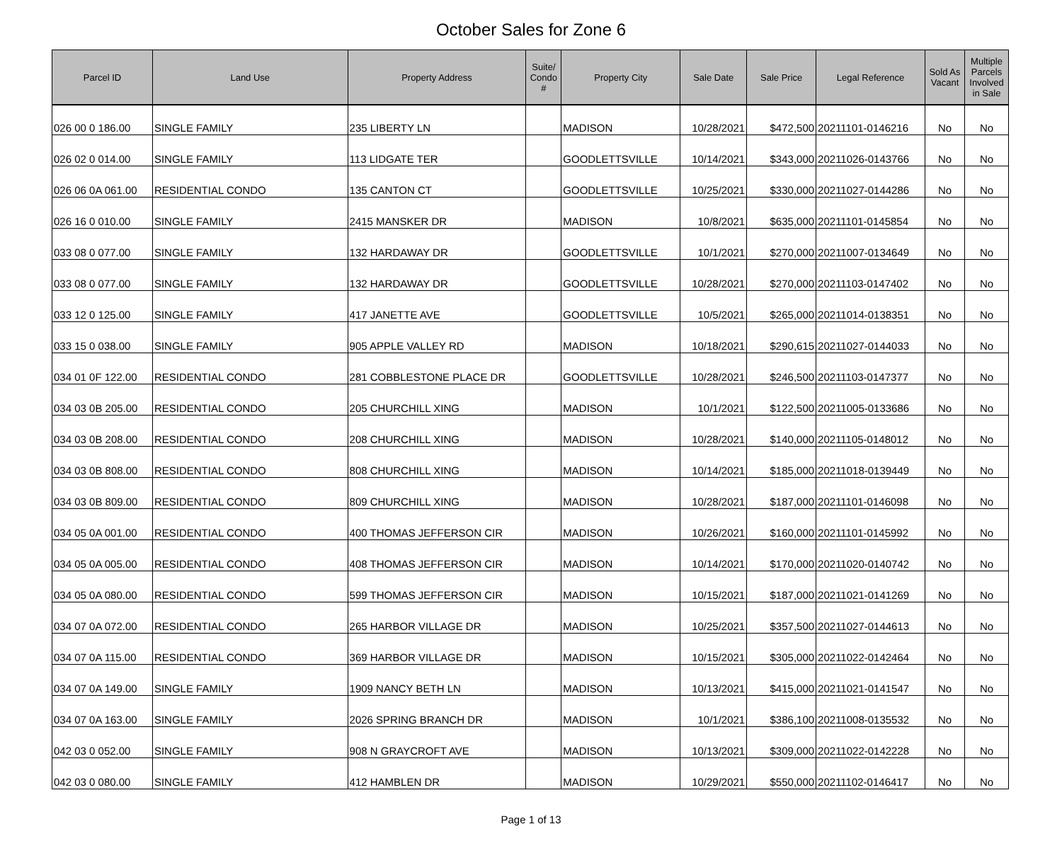October Sales for Zone 6
| Parcel ID | Land Use | Property Address | Suite/ Condo # | Property City | Sale Date | Sale Price | Legal Reference | Sold As Vacant | Multiple Parcels Involved in Sale |
| --- | --- | --- | --- | --- | --- | --- | --- | --- | --- |
| 026 00 0 186.00 | SINGLE FAMILY | 235 LIBERTY LN | | MADISON | 10/28/2021 | $472,500 | 20211101-0146216 | No | No |
| 026 02 0 014.00 | SINGLE FAMILY | 113 LIDGATE TER | | GOODLETTSVILLE | 10/14/2021 | $343,000 | 20211026-0143766 | No | No |
| 026 06 0A 061.00 | RESIDENTIAL CONDO | 135 CANTON CT | | GOODLETTSVILLE | 10/25/2021 | $330,000 | 20211027-0144286 | No | No |
| 026 16 0 010.00 | SINGLE FAMILY | 2415 MANSKER DR | | MADISON | 10/8/2021 | $635,000 | 20211101-0145854 | No | No |
| 033 08 0 077.00 | SINGLE FAMILY | 132 HARDAWAY DR | | GOODLETTSVILLE | 10/1/2021 | $270,000 | 20211007-0134649 | No | No |
| 033 08 0 077.00 | SINGLE FAMILY | 132 HARDAWAY DR | | GOODLETTSVILLE | 10/28/2021 | $270,000 | 20211103-0147402 | No | No |
| 033 12 0 125.00 | SINGLE FAMILY | 417 JANETTE AVE | | GOODLETTSVILLE | 10/5/2021 | $265,000 | 20211014-0138351 | No | No |
| 033 15 0 038.00 | SINGLE FAMILY | 905 APPLE VALLEY RD | | MADISON | 10/18/2021 | $290,615 | 20211027-0144033 | No | No |
| 034 01 0F 122.00 | RESIDENTIAL CONDO | 281 COBBLESTONE PLACE DR | | GOODLETTSVILLE | 10/28/2021 | $246,500 | 20211103-0147377 | No | No |
| 034 03 0B 205.00 | RESIDENTIAL CONDO | 205 CHURCHILL XING | | MADISON | 10/1/2021 | $122,500 | 20211005-0133686 | No | No |
| 034 03 0B 208.00 | RESIDENTIAL CONDO | 208 CHURCHILL XING | | MADISON | 10/28/2021 | $140,000 | 20211105-0148012 | No | No |
| 034 03 0B 808.00 | RESIDENTIAL CONDO | 808 CHURCHILL XING | | MADISON | 10/14/2021 | $185,000 | 20211018-0139449 | No | No |
| 034 03 0B 809.00 | RESIDENTIAL CONDO | 809 CHURCHILL XING | | MADISON | 10/28/2021 | $187,000 | 20211101-0146098 | No | No |
| 034 05 0A 001.00 | RESIDENTIAL CONDO | 400 THOMAS JEFFERSON CIR | | MADISON | 10/26/2021 | $160,000 | 20211101-0145992 | No | No |
| 034 05 0A 005.00 | RESIDENTIAL CONDO | 408 THOMAS JEFFERSON CIR | | MADISON | 10/14/2021 | $170,000 | 20211020-0140742 | No | No |
| 034 05 0A 080.00 | RESIDENTIAL CONDO | 599 THOMAS JEFFERSON CIR | | MADISON | 10/15/2021 | $187,000 | 20211021-0141269 | No | No |
| 034 07 0A 072.00 | RESIDENTIAL CONDO | 265 HARBOR VILLAGE DR | | MADISON | 10/25/2021 | $357,500 | 20211027-0144613 | No | No |
| 034 07 0A 115.00 | RESIDENTIAL CONDO | 369 HARBOR VILLAGE DR | | MADISON | 10/15/2021 | $305,000 | 20211022-0142464 | No | No |
| 034 07 0A 149.00 | SINGLE FAMILY | 1909 NANCY BETH LN | | MADISON | 10/13/2021 | $415,000 | 20211021-0141547 | No | No |
| 034 07 0A 163.00 | SINGLE FAMILY | 2026 SPRING BRANCH DR | | MADISON | 10/1/2021 | $386,100 | 20211008-0135532 | No | No |
| 042 03 0 052.00 | SINGLE FAMILY | 908 N GRAYCROFT AVE | | MADISON | 10/13/2021 | $309,000 | 20211022-0142228 | No | No |
| 042 03 0 080.00 | SINGLE FAMILY | 412 HAMBLEN DR | | MADISON | 10/29/2021 | $550,000 | 20211102-0146417 | No | No |
Page 1 of 13